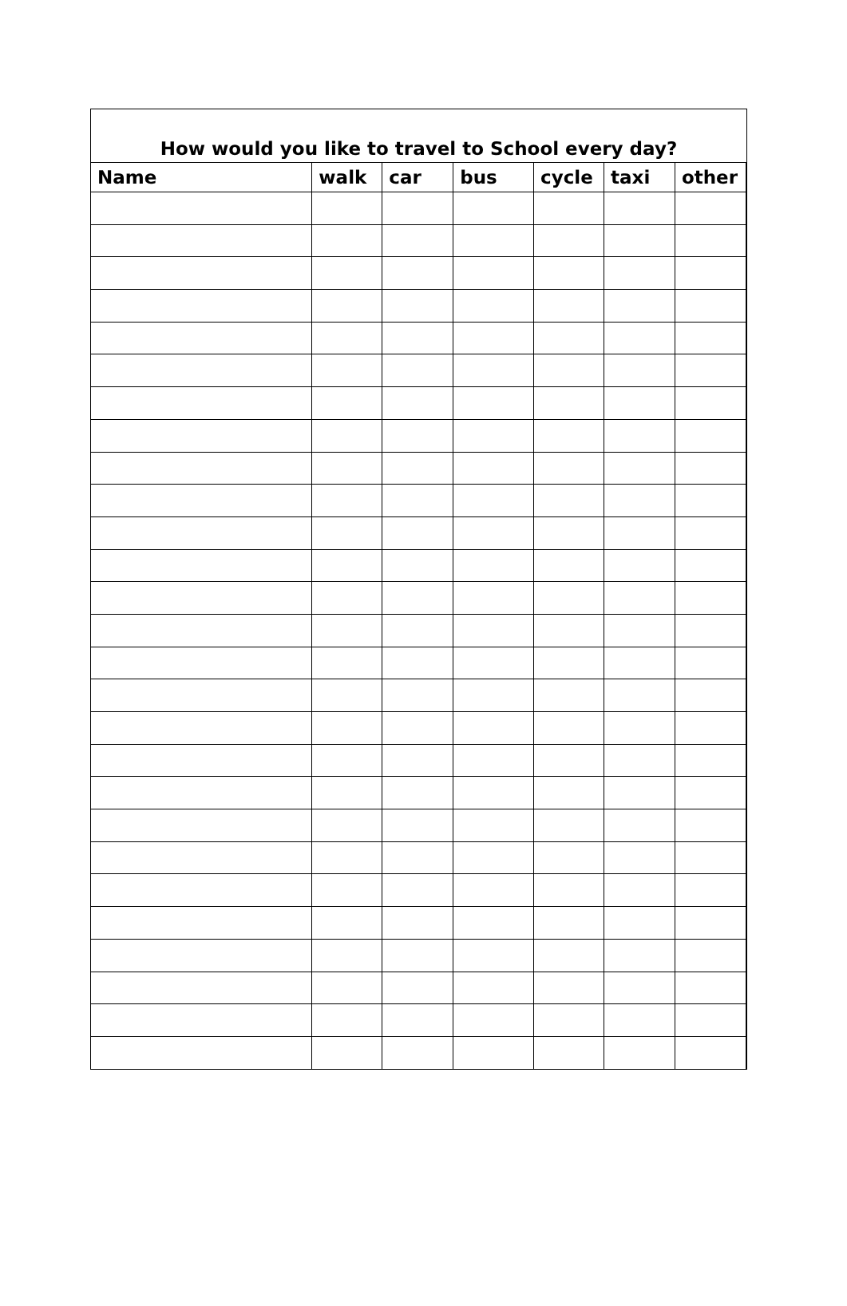How would you like to travel to School every day?
| Name | walk | car | bus | cycle | taxi | other |
| --- | --- | --- | --- | --- | --- | --- |